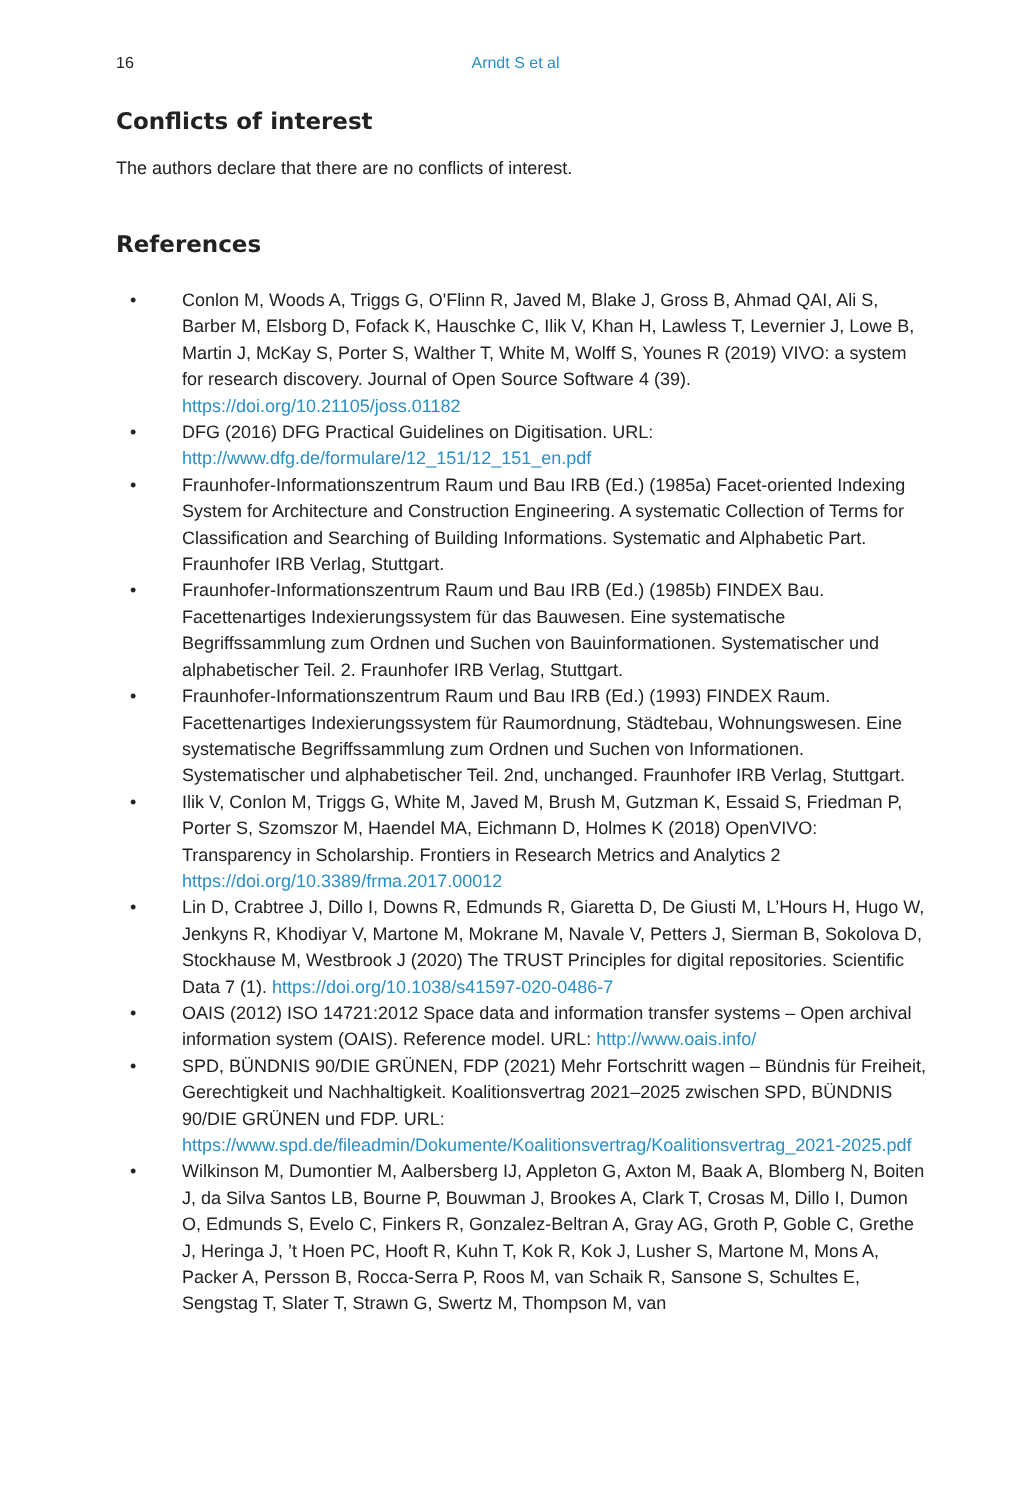16
Arndt S et al
Conflicts of interest
The authors declare that there are no conflicts of interest.
References
• Conlon M, Woods A, Triggs G, O'Flinn R, Javed M, Blake J, Gross B, Ahmad QAI, Ali S, Barber M, Elsborg D, Fofack K, Hauschke C, Ilik V, Khan H, Lawless T, Levernier J, Lowe B, Martin J, McKay S, Porter S, Walther T, White M, Wolff S, Younes R (2019) VIVO: a system for research discovery. Journal of Open Source Software 4 (39). https://doi.org/10.21105/joss.01182
• DFG (2016) DFG Practical Guidelines on Digitisation. URL: http://www.dfg.de/formulare/12_151/12_151_en.pdf
• Fraunhofer-Informationszentrum Raum und Bau IRB (Ed.) (1985a) Facet-oriented Indexing System for Architecture and Construction Engineering. A systematic Collection of Terms for Classification and Searching of Building Informations. Systematic and Alphabetic Part. Fraunhofer IRB Verlag, Stuttgart.
• Fraunhofer-Informationszentrum Raum und Bau IRB (Ed.) (1985b) FINDEX Bau. Facettenartiges Indexierungssystem für das Bauwesen. Eine systematische Begriffssammlung zum Ordnen und Suchen von Bauinformationen. Systematischer und alphabetischer Teil. 2. Fraunhofer IRB Verlag, Stuttgart.
• Fraunhofer-Informationszentrum Raum und Bau IRB (Ed.) (1993) FINDEX Raum. Facettenartiges Indexierungssystem für Raumordnung, Städtebau, Wohnungswesen. Eine systematische Begriffssammlung zum Ordnen und Suchen von Informationen. Systematischer und alphabetischer Teil. 2nd, unchanged. Fraunhofer IRB Verlag, Stuttgart.
• Ilik V, Conlon M, Triggs G, White M, Javed M, Brush M, Gutzman K, Essaid S, Friedman P, Porter S, Szomszor M, Haendel MA, Eichmann D, Holmes K (2018) OpenVIVO: Transparency in Scholarship. Frontiers in Research Metrics and Analytics 2 https://doi.org/10.3389/frma.2017.00012
• Lin D, Crabtree J, Dillo I, Downs R, Edmunds R, Giaretta D, De Giusti M, L’Hours H, Hugo W, Jenkyns R, Khodiyar V, Martone M, Mokrane M, Navale V, Petters J, Sierman B, Sokolova D, Stockhause M, Westbrook J (2020) The TRUST Principles for digital repositories. Scientific Data 7 (1). https://doi.org/10.1038/s41597-020-0486-7
• OAIS (2012) ISO 14721:2012 Space data and information transfer systems – Open archival information system (OAIS). Reference model. URL: http://www.oais.info/
• SPD, BÜNDNIS 90/DIE GRÜNEN, FDP (2021) Mehr Fortschritt wagen – Bündnis für Freiheit, Gerechtigkeit und Nachhaltigkeit. Koalitionsvertrag 2021–2025 zwischen SPD, BÜNDNIS 90/DIE GRÜNEN und FDP. URL: https://www.spd.de/fileadmin/Dokumente/Koalitionsvertrag/Koalitionsvertrag_2021-2025.pdf
• Wilkinson M, Dumontier M, Aalbersberg IJ, Appleton G, Axton M, Baak A, Blomberg N, Boiten J, da Silva Santos LB, Bourne P, Bouwman J, Brookes A, Clark T, Crosas M, Dillo I, Dumon O, Edmunds S, Evelo C, Finkers R, Gonzalez-Beltran A, Gray AG, Groth P, Goble C, Grethe J, Heringa J, ’t Hoen PC, Hooft R, Kuhn T, Kok R, Kok J, Lusher S, Martone M, Mons A, Packer A, Persson B, Rocca-Serra P, Roos M, van Schaik R, Sansone S, Schultes E, Sengstag T, Slater T, Strawn G, Swertz M, Thompson M, van